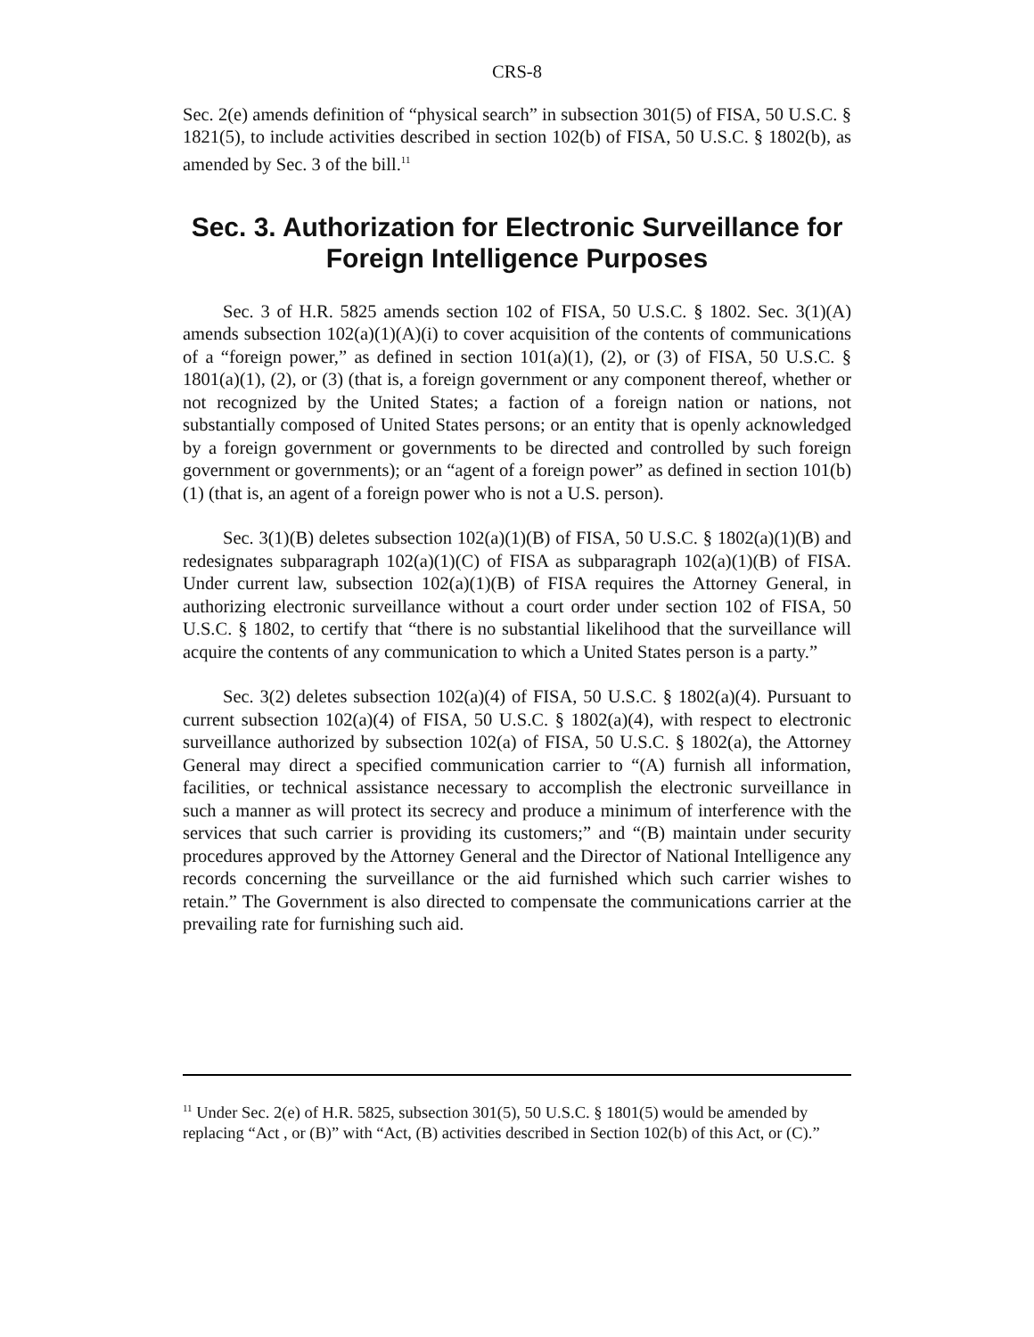CRS-8
Sec. 2(e) amends definition of “physical search” in subsection 301(5) of FISA, 50 U.S.C. § 1821(5), to include activities described in section 102(b) of FISA, 50 U.S.C. § 1802(b), as amended by Sec. 3 of the bill.<sup>11</sup>
Sec. 3. Authorization for Electronic Surveillance for Foreign Intelligence Purposes
Sec. 3 of H.R. 5825 amends section 102 of FISA, 50 U.S.C. § 1802. Sec. 3(1)(A) amends subsection 102(a)(1)(A)(i) to cover acquisition of the contents of communications of a “foreign power,” as defined in section 101(a)(1), (2), or (3) of FISA, 50 U.S.C. § 1801(a)(1), (2), or (3) (that is, a foreign government or any component thereof, whether or not recognized by the United States; a faction of a foreign nation or nations, not substantially composed of United States persons; or an entity that is openly acknowledged by a foreign government or governments to be directed and controlled by such foreign government or governments); or an “agent of a foreign power” as defined in section 101(b)(1) (that is, an agent of a foreign power who is not a U.S. person).
Sec. 3(1)(B) deletes subsection 102(a)(1)(B) of FISA, 50 U.S.C. § 1802(a)(1)(B) and redesignates subparagraph 102(a)(1)(C) of FISA as subparagraph 102(a)(1)(B) of FISA. Under current law, subsection 102(a)(1)(B) of FISA requires the Attorney General, in authorizing electronic surveillance without a court order under section 102 of FISA, 50 U.S.C. § 1802, to certify that “there is no substantial likelihood that the surveillance will acquire the contents of any communication to which a United States person is a party.”
Sec. 3(2) deletes subsection 102(a)(4) of FISA, 50 U.S.C. § 1802(a)(4). Pursuant to current subsection 102(a)(4) of FISA, 50 U.S.C. § 1802(a)(4), with respect to electronic surveillance authorized by subsection 102(a) of FISA, 50 U.S.C. § 1802(a), the Attorney General may direct a specified communication carrier to “(A) furnish all information, facilities, or technical assistance necessary to accomplish the electronic surveillance in such a manner as will protect its secrecy and produce a minimum of interference with the services that such carrier is providing its customers;” and “(B) maintain under security procedures approved by the Attorney General and the Director of National Intelligence any records concerning the surveillance or the aid furnished which such carrier wishes to retain.” The Government is also directed to compensate the communications carrier at the prevailing rate for furnishing such aid.
<sup>11</sup> Under Sec. 2(e) of H.R. 5825, subsection 301(5), 50 U.S.C. § 1801(5) would be amended by replacing “Act , or (B)” with “Act, (B) activities described in Section 102(b) of this Act, or (C).”